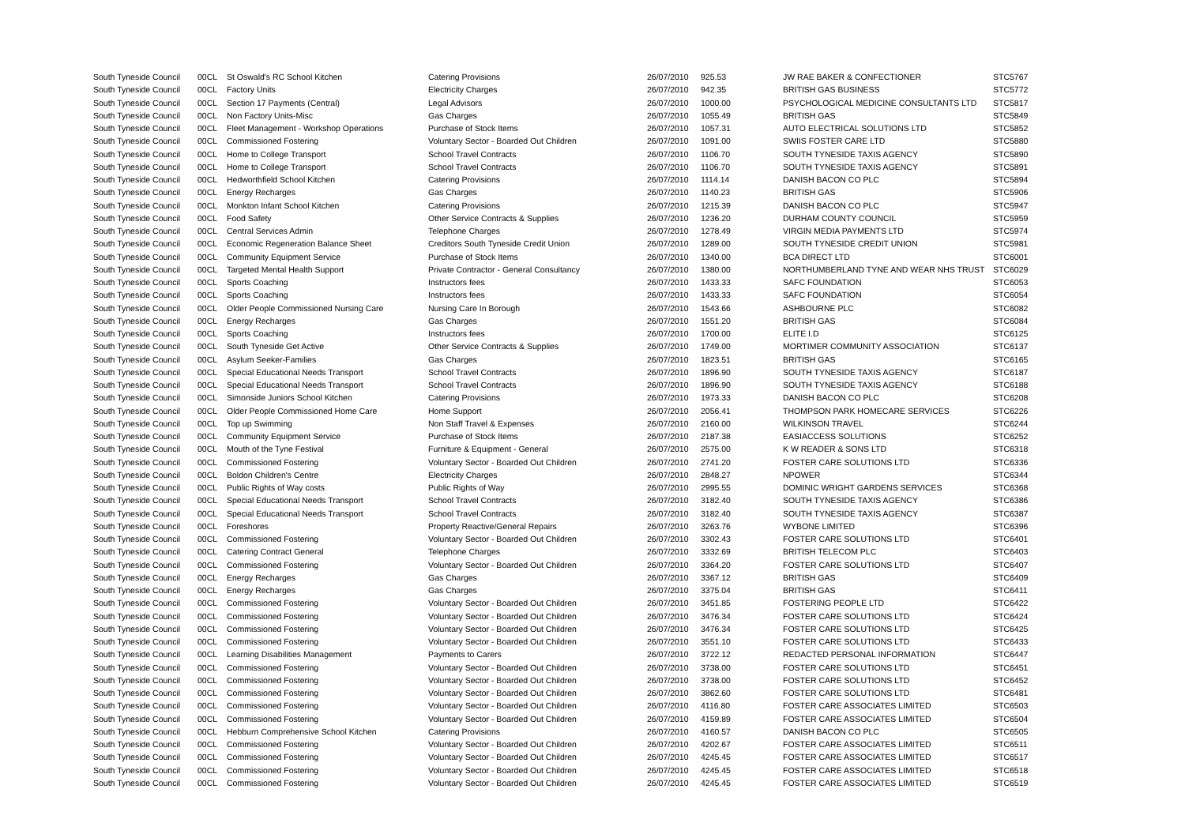| South Tyneside Council | 00CL | St Oswald's RC School Kitchen | Catering Provisions | 26/07/2010 | 925.53 | JW RAE BAKER & CONFECTIONER | STC5767 |
| South Tyneside Council | 00CL | Factory Units | Electricity Charges | 26/07/2010 | 942.35 | BRITISH GAS BUSINESS | STC5772 |
| South Tyneside Council | 00CL | Section 17 Payments (Central) | Legal Advisors | 26/07/2010 | 1000.00 | PSYCHOLOGICAL MEDICINE CONSULTANTS LTD | STC5817 |
| South Tyneside Council | 00CL | Non Factory Units-Misc | Gas Charges | 26/07/2010 | 1055.49 | BRITISH GAS | STC5849 |
| South Tyneside Council | 00CL | Fleet Management - Workshop Operations | Purchase of Stock Items | 26/07/2010 | 1057.31 | AUTO ELECTRICAL SOLUTIONS LTD | STC5852 |
| South Tyneside Council | 00CL | Commissioned Fostering | Voluntary Sector - Boarded Out Children | 26/07/2010 | 1091.00 | SWIIS FOSTER CARE LTD | STC5880 |
| South Tyneside Council | 00CL | Home to College Transport | School Travel Contracts | 26/07/2010 | 1106.70 | SOUTH TYNESIDE TAXIS AGENCY | STC5890 |
| South Tyneside Council | 00CL | Home to College Transport | School Travel Contracts | 26/07/2010 | 1106.70 | SOUTH TYNESIDE TAXIS AGENCY | STC5891 |
| South Tyneside Council | 00CL | Hedworthfield School Kitchen | Catering Provisions | 26/07/2010 | 1114.14 | DANISH BACON CO PLC | STC5894 |
| South Tyneside Council | 00CL | Energy Recharges | Gas Charges | 26/07/2010 | 1140.23 | BRITISH GAS | STC5906 |
| South Tyneside Council | 00CL | Monkton Infant School Kitchen | Catering Provisions | 26/07/2010 | 1215.39 | DANISH BACON CO PLC | STC5947 |
| South Tyneside Council | 00CL | Food Safety | Other Service Contracts & Supplies | 26/07/2010 | 1236.20 | DURHAM COUNTY COUNCIL | STC5959 |
| South Tyneside Council | 00CL | Central Services Admin | Telephone Charges | 26/07/2010 | 1278.49 | VIRGIN MEDIA PAYMENTS LTD | STC5974 |
| South Tyneside Council | 00CL | Economic Regeneration Balance Sheet | Creditors South Tyneside Credit Union | 26/07/2010 | 1289.00 | SOUTH TYNESIDE CREDIT UNION | STC5981 |
| South Tyneside Council | 00CL | Community Equipment Service | Purchase of Stock Items | 26/07/2010 | 1340.00 | BCA DIRECT LTD | STC6001 |
| South Tyneside Council | 00CL | Targeted Mental Health Support | Private Contractor - General Consultancy | 26/07/2010 | 1380.00 | NORTHUMBERLAND TYNE AND WEAR NHS TRUST | STC6029 |
| South Tyneside Council | 00CL | Sports Coaching | Instructors fees | 26/07/2010 | 1433.33 | SAFC FOUNDATION | STC6053 |
| South Tyneside Council | 00CL | Sports Coaching | Instructors fees | 26/07/2010 | 1433.33 | SAFC FOUNDATION | STC6054 |
| South Tyneside Council | 00CL | Older People Commissioned Nursing Care | Nursing Care In Borough | 26/07/2010 | 1543.66 | ASHBOURNE PLC | STC6082 |
| South Tyneside Council | 00CL | Energy Recharges | Gas Charges | 26/07/2010 | 1551.20 | BRITISH GAS | STC6084 |
| South Tyneside Council | 00CL | Sports Coaching | Instructors fees | 26/07/2010 | 1700.00 | ELITE I.D | STC6125 |
| South Tyneside Council | 00CL | South Tyneside Get Active | Other Service Contracts & Supplies | 26/07/2010 | 1749.00 | MORTIMER COMMUNITY ASSOCIATION | STC6137 |
| South Tyneside Council | 00CL | Asylum Seeker-Families | Gas Charges | 26/07/2010 | 1823.51 | BRITISH GAS | STC6165 |
| South Tyneside Council | 00CL | Special Educational Needs Transport | School Travel Contracts | 26/07/2010 | 1896.90 | SOUTH TYNESIDE TAXIS AGENCY | STC6187 |
| South Tyneside Council | 00CL | Special Educational Needs Transport | School Travel Contracts | 26/07/2010 | 1896.90 | SOUTH TYNESIDE TAXIS AGENCY | STC6188 |
| South Tyneside Council | 00CL | Simonside Juniors School Kitchen | Catering Provisions | 26/07/2010 | 1973.33 | DANISH BACON CO PLC | STC6208 |
| South Tyneside Council | 00CL | Older People Commissioned Home Care | Home Support | 26/07/2010 | 2056.41 | THOMPSON PARK HOMECARE SERVICES | STC6226 |
| South Tyneside Council | 00CL | Top up Swimming | Non Staff Travel & Expenses | 26/07/2010 | 2160.00 | WILKINSON TRAVEL | STC6244 |
| South Tyneside Council | 00CL | Community Equipment Service | Purchase of Stock Items | 26/07/2010 | 2187.38 | EASIACCESS SOLUTIONS | STC6252 |
| South Tyneside Council | 00CL | Mouth of the Tyne Festival | Furniture & Equipment - General | 26/07/2010 | 2575.00 | K W READER & SONS LTD | STC6318 |
| South Tyneside Council | 00CL | Commissioned Fostering | Voluntary Sector - Boarded Out Children | 26/07/2010 | 2741.20 | FOSTER CARE SOLUTIONS LTD | STC6336 |
| South Tyneside Council | 00CL | Boldon Children's Centre | Electricity Charges | 26/07/2010 | 2848.27 | NPOWER | STC6344 |
| South Tyneside Council | 00CL | Public Rights of Way costs | Public Rights of Way | 26/07/2010 | 2995.55 | DOMINIC WRIGHT GARDENS SERVICES | STC6368 |
| South Tyneside Council | 00CL | Special Educational Needs Transport | School Travel Contracts | 26/07/2010 | 3182.40 | SOUTH TYNESIDE TAXIS AGENCY | STC6386 |
| South Tyneside Council | 00CL | Special Educational Needs Transport | School Travel Contracts | 26/07/2010 | 3182.40 | SOUTH TYNESIDE TAXIS AGENCY | STC6387 |
| South Tyneside Council | 00CL | Foreshores | Property Reactive/General Repairs | 26/07/2010 | 3263.76 | WYBONE LIMITED | STC6396 |
| South Tyneside Council | 00CL | Commissioned Fostering | Voluntary Sector - Boarded Out Children | 26/07/2010 | 3302.43 | FOSTER CARE SOLUTIONS LTD | STC6401 |
| South Tyneside Council | 00CL | Catering Contract General | Telephone Charges | 26/07/2010 | 3332.69 | BRITISH TELECOM PLC | STC6403 |
| South Tyneside Council | 00CL | Commissioned Fostering | Voluntary Sector - Boarded Out Children | 26/07/2010 | 3364.20 | FOSTER CARE SOLUTIONS LTD | STC6407 |
| South Tyneside Council | 00CL | Energy Recharges | Gas Charges | 26/07/2010 | 3367.12 | BRITISH GAS | STC6409 |
| South Tyneside Council | 00CL | Energy Recharges | Gas Charges | 26/07/2010 | 3375.04 | BRITISH GAS | STC6411 |
| South Tyneside Council | 00CL | Commissioned Fostering | Voluntary Sector - Boarded Out Children | 26/07/2010 | 3451.85 | FOSTERING PEOPLE LTD | STC6422 |
| South Tyneside Council | 00CL | Commissioned Fostering | Voluntary Sector - Boarded Out Children | 26/07/2010 | 3476.34 | FOSTER CARE SOLUTIONS LTD | STC6424 |
| South Tyneside Council | 00CL | Commissioned Fostering | Voluntary Sector - Boarded Out Children | 26/07/2010 | 3476.34 | FOSTER CARE SOLUTIONS LTD | STC6425 |
| South Tyneside Council | 00CL | Commissioned Fostering | Voluntary Sector - Boarded Out Children | 26/07/2010 | 3551.10 | FOSTER CARE SOLUTIONS LTD | STC6433 |
| South Tyneside Council | 00CL | Learning Disabilities Management | Payments to Carers | 26/07/2010 | 3722.12 | REDACTED PERSONAL INFORMATION | STC6447 |
| South Tyneside Council | 00CL | Commissioned Fostering | Voluntary Sector - Boarded Out Children | 26/07/2010 | 3738.00 | FOSTER CARE SOLUTIONS LTD | STC6451 |
| South Tyneside Council | 00CL | Commissioned Fostering | Voluntary Sector - Boarded Out Children | 26/07/2010 | 3738.00 | FOSTER CARE SOLUTIONS LTD | STC6452 |
| South Tyneside Council | 00CL | Commissioned Fostering | Voluntary Sector - Boarded Out Children | 26/07/2010 | 3862.60 | FOSTER CARE SOLUTIONS LTD | STC6481 |
| South Tyneside Council | 00CL | Commissioned Fostering | Voluntary Sector - Boarded Out Children | 26/07/2010 | 4116.80 | FOSTER CARE ASSOCIATES LIMITED | STC6503 |
| South Tyneside Council | 00CL | Commissioned Fostering | Voluntary Sector - Boarded Out Children | 26/07/2010 | 4159.89 | FOSTER CARE ASSOCIATES LIMITED | STC6504 |
| South Tyneside Council | 00CL | Hebburn Comprehensive School Kitchen | Catering Provisions | 26/07/2010 | 4160.57 | DANISH BACON CO PLC | STC6505 |
| South Tyneside Council | 00CL | Commissioned Fostering | Voluntary Sector - Boarded Out Children | 26/07/2010 | 4202.67 | FOSTER CARE ASSOCIATES LIMITED | STC6511 |
| South Tyneside Council | 00CL | Commissioned Fostering | Voluntary Sector - Boarded Out Children | 26/07/2010 | 4245.45 | FOSTER CARE ASSOCIATES LIMITED | STC6517 |
| South Tyneside Council | 00CL | Commissioned Fostering | Voluntary Sector - Boarded Out Children | 26/07/2010 | 4245.45 | FOSTER CARE ASSOCIATES LIMITED | STC6518 |
| South Tyneside Council | 00CL | Commissioned Fostering | Voluntary Sector - Boarded Out Children | 26/07/2010 | 4245.45 | FOSTER CARE ASSOCIATES LIMITED | STC6519 |